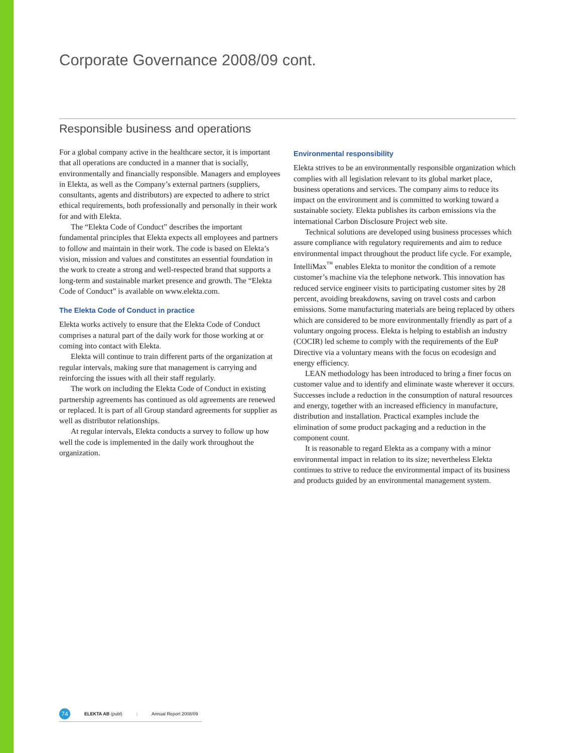Corporate Governance 2008/09 cont.
Responsible business and operations
For a global company active in the healthcare sector, it is important that all operations are conducted in a manner that is socially, environmentally and financially responsible. Managers and employees in Elekta, as well as the Company’s external partners (suppliers, consultants, agents and distributors) are expected to adhere to strict ethical requirements, both professionally and personally in their work for and with Elekta.
The “Elekta Code of Conduct” describes the important fundamental principles that Elekta expects all employees and partners to follow and maintain in their work. The code is based on Elekta’s vision, mission and values and constitutes an essential foundation in the work to create a strong and well-respected brand that supports a long-term and sustainable market presence and growth. The “Elekta Code of Conduct” is available on www.elekta.com.
The Elekta Code of Conduct in practice
Elekta works actively to ensure that the Elekta Code of Conduct comprises a natural part of the daily work for those working at or coming into contact with Elekta.
Elekta will continue to train different parts of the organization at regular intervals, making sure that management is carrying and reinforcing the issues with all their staff regularly.
The work on including the Elekta Code of Conduct in existing partnership agreements has continued as old agreements are renewed or replaced. It is part of all Group standard agreements for supplier as well as distributor relationships.
At regular intervals, Elekta conducts a survey to follow up how well the code is implemented in the daily work throughout the organization.
Environmental responsibility
Elekta strives to be an environmentally responsible organization which complies with all legislation relevant to its global market place, business operations and services. The company aims to reduce its impact on the environment and is committed to working toward a sustainable society. Elekta publishes its carbon emissions via the international Carbon Disclosure Project web site.
Technical solutions are developed using business processes which assure compliance with regulatory requirements and aim to reduce environmental impact throughout the product life cycle. For example, IntelliMax<sup>™</sup> enables Elekta to monitor the condition of a remote customer’s machine via the telephone network. This innovation has reduced service engineer visits to participating customer sites by 28 percent, avoiding breakdowns, saving on travel costs and carbon emissions. Some manufacturing materials are being replaced by others which are considered to be more environmentally friendly as part of a voluntary ongoing process. Elekta is helping to establish an industry (COCIR) led scheme to comply with the requirements of the EuP Directive via a voluntary means with the focus on ecodesign and energy efficiency.
LEAN methodology has been introduced to bring a finer focus on customer value and to identify and eliminate waste wherever it occurs. Successes include a reduction in the consumption of natural resources and energy, together with an increased efficiency in manufacture, distribution and installation. Practical examples include the elimination of some product packaging and a reduction in the component count.
It is reasonable to regard Elekta as a company with a minor environmental impact in relation to its size; nevertheless Elekta continues to strive to reduce the environmental impact of its business and products guided by an environmental management system.
74 ELEKTA AB (publ) | Annual Report 2008/09